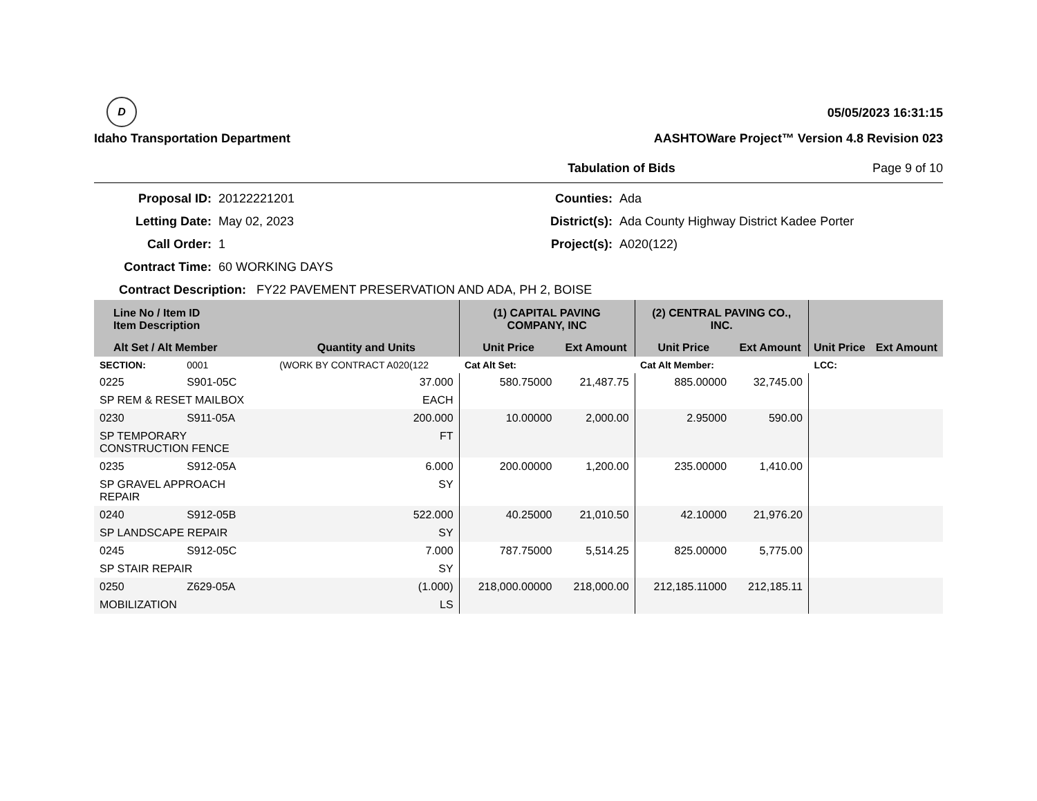D
Idaho Transportation Department
05/05/2023 16:31:15
AASHTOWare Project™ Version 4.8 Revision 023
Tabulation of Bids Page 9 of 10
Proposal ID:
20122221201
Counties:
Ada
Letting Date:
May 02, 2023
District(s):
Ada County Highway District Kadee Porter
Call Order:
1
Project(s):
A020(122)
Contract Time:
60 WORKING DAYS
Contract Description: FY22 PAVEMENT PRESERVATION AND ADA, PH 2, BOISE
| Line No / Item ID Item Description | | | (1) CAPITAL PAVING COMPANY, INC | | (2) CENTRAL PAVING CO., INC. | | | |
| --- | --- | --- | --- | --- | --- | --- | --- | --- |
| Alt Set / Alt Member | | Quantity and Units | Unit Price | Ext Amount | Unit Price | Ext Amount | Unit Price | Ext Amount |
| SECTION: | 0001 | (WORK BY CONTRACT A020(122 | Cat Alt Set: | | Cat Alt Member: | | LCC: | |
| 0225 | S901-05C | 37.000 | 580.75000 | 21,487.75 | 885.00000 | 32,745.00 | | |
| SP REM & RESET MAILBOX | | EACH | | | | | | |
| 0230 | S911-05A | 200.000 | 10.00000 | 2,000.00 | 2.95000 | 590.00 | | |
| SP TEMPORARY CONSTRUCTION FENCE | | FT | | | | | | |
| 0235 | S912-05A | 6.000 | 200.00000 | 1,200.00 | 235.00000 | 1,410.00 | | |
| SP GRAVEL APPROACH REPAIR | | SY | | | | | | |
| 0240 | S912-05B | 522.000 | 40.25000 | 21,010.50 | 42.10000 | 21,976.20 | | |
| SP LANDSCAPE REPAIR | | SY | | | | | | |
| 0245 | S912-05C | 7.000 | 787.75000 | 5,514.25 | 825.00000 | 5,775.00 | | |
| SP STAIR REPAIR | | SY | | | | | | |
| 0250 | Z629-05A | (1.000) | 218,000.00000 | 218,000.00 | 212,185.11000 | 212,185.11 | | |
| MOBILIZATION | | LS | | | | | | |